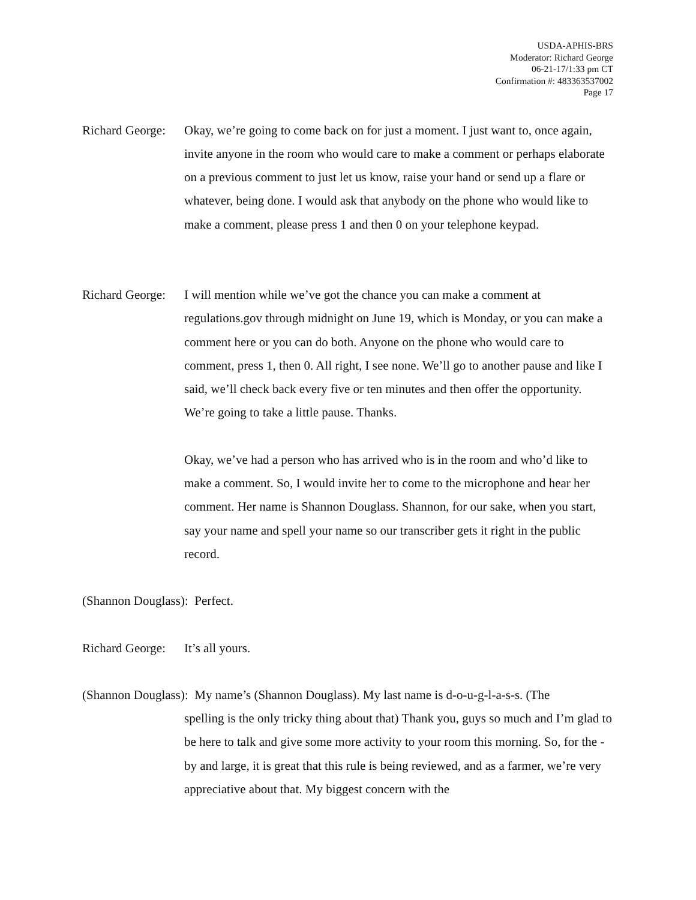USDA-APHIS-BRS
Moderator: Richard George
06-21-17/1:33 pm CT
Confirmation #: 483363537002
Page 17
Richard George: Okay, we’re going to come back on for just a moment. I just want to, once again, invite anyone in the room who would care to make a comment or perhaps elaborate on a previous comment to just let us know, raise your hand or send up a flare or whatever, being done. I would ask that anybody on the phone who would like to make a comment, please press 1 and then 0 on your telephone keypad.
Richard George: I will mention while we’ve got the chance you can make a comment at regulations.gov through midnight on June 19, which is Monday, or you can make a comment here or you can do both. Anyone on the phone who would care to comment, press 1, then 0. All right, I see none. We’ll go to another pause and like I said, we’ll check back every five or ten minutes and then offer the opportunity. We’re going to take a little pause. Thanks.
Okay, we’ve had a person who has arrived who is in the room and who’d like to make a comment. So, I would invite her to come to the microphone and hear her comment. Her name is Shannon Douglass. Shannon, for our sake, when you start, say your name and spell your name so our transcriber gets it right in the public record.
(Shannon Douglass): Perfect.
Richard George: It’s all yours.
(Shannon Douglass): My name’s (Shannon Douglass). My last name is d-o-u-g-l-a-s-s. (The
spelling is the only tricky thing about that) Thank you, guys so much and I’m glad to be here to talk and give some more activity to your room this morning. So, for the - by and large, it is great that this rule is being reviewed, and as a farmer, we’re very appreciative about that. My biggest concern with the